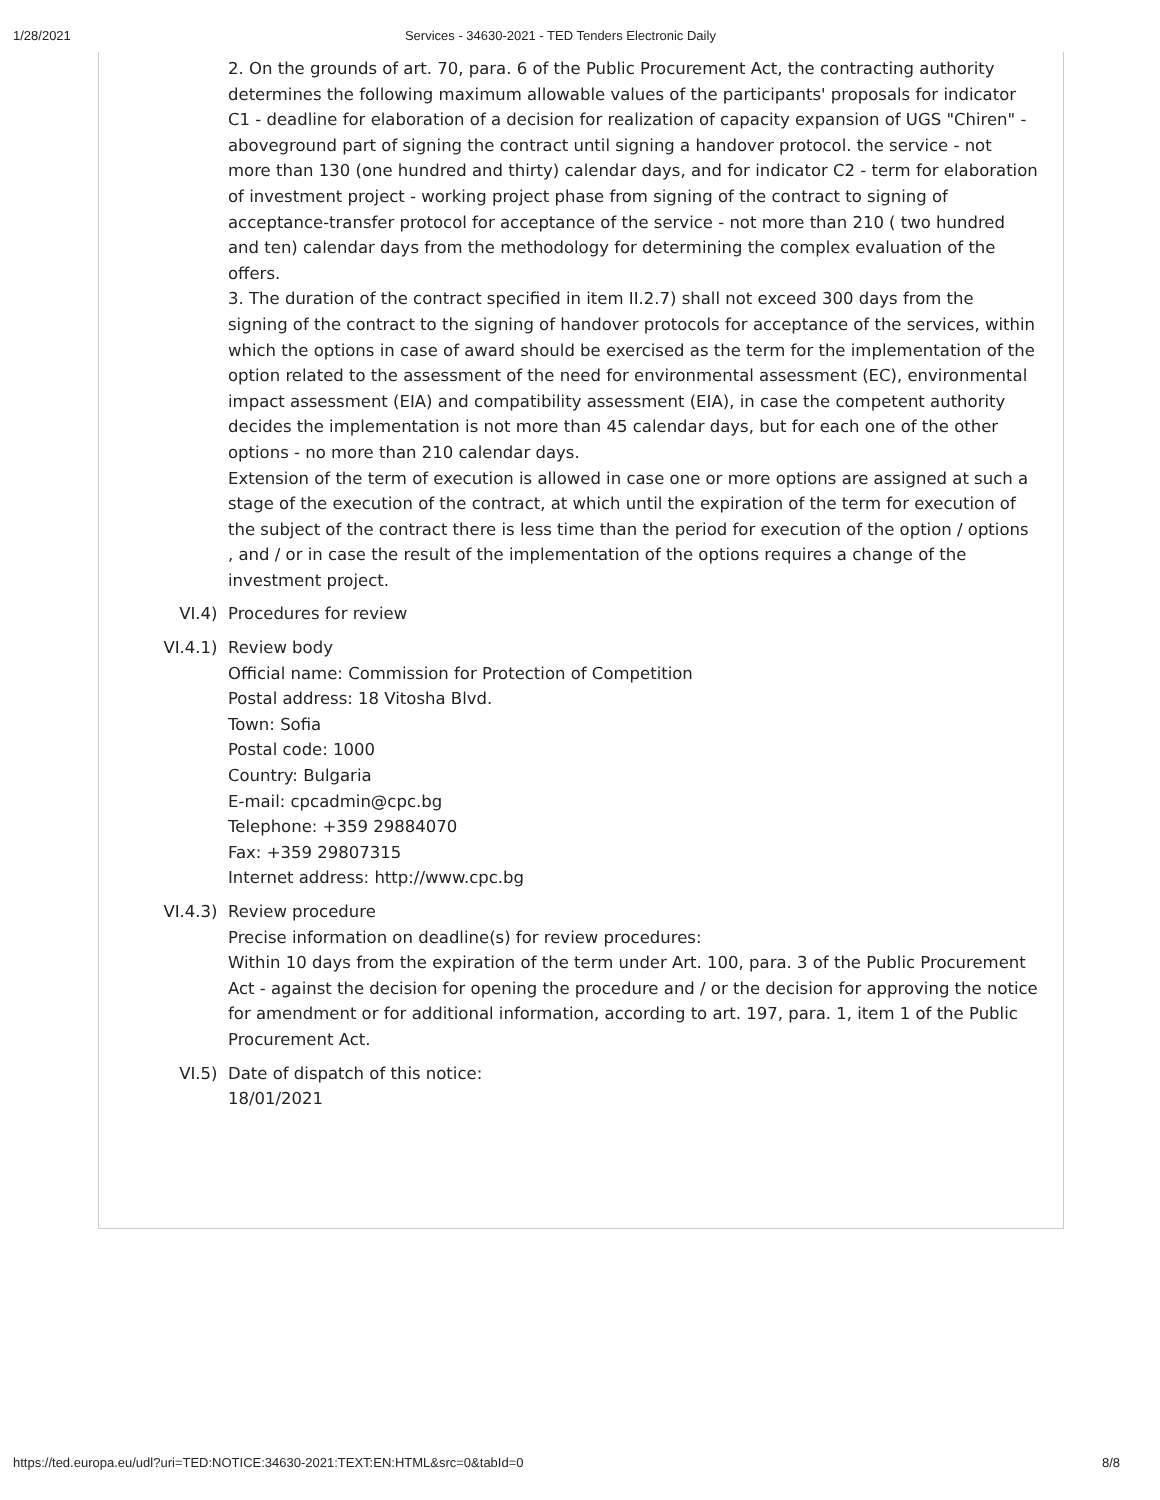1/28/2021 Services - 34630-2021 - TED Tenders Electronic Daily
2. On the grounds of art. 70, para. 6 of the Public Procurement Act, the contracting authority determines the following maximum allowable values of the participants' proposals for indicator C1 - deadline for elaboration of a decision for realization of capacity expansion of UGS "Chiren" - aboveground part of signing the contract until signing a handover protocol. the service - not more than 130 (one hundred and thirty) calendar days, and for indicator C2 - term for elaboration of investment project - working project phase from signing of the contract to signing of acceptance-transfer protocol for acceptance of the service - not more than 210 ( two hundred and ten) calendar days from the methodology for determining the complex evaluation of the offers.
3. The duration of the contract specified in item II.2.7) shall not exceed 300 days from the signing of the contract to the signing of handover protocols for acceptance of the services, within which the options in case of award should be exercised as the term for the implementation of the option related to the assessment of the need for environmental assessment (EC), environmental impact assessment (EIA) and compatibility assessment (EIA), in case the competent authority decides the implementation is not more than 45 calendar days, but for each one of the other options - no more than 210 calendar days.
Extension of the term of execution is allowed in case one or more options are assigned at such a stage of the execution of the contract, at which until the expiration of the term for execution of the subject of the contract there is less time than the period for execution of the option / options , and / or in case the result of the implementation of the options requires a change of the investment project.
VI.4) Procedures for review
VI.4.1) Review body
Official name: Commission for Protection of Competition
Postal address: 18 Vitosha Blvd.
Town: Sofia
Postal code: 1000
Country: Bulgaria
E-mail: cpcadmin@cpc.bg
Telephone: +359 29884070
Fax: +359 29807315
Internet address: http://www.cpc.bg
VI.4.3) Review procedure
Precise information on deadline(s) for review procedures:
Within 10 days from the expiration of the term under Art. 100, para. 3 of the Public Procurement Act - against the decision for opening the procedure and / or the decision for approving the notice for amendment or for additional information, according to art. 197, para. 1, item 1 of the Public Procurement Act.
VI.5) Date of dispatch of this notice:
18/01/2021
https://ted.europa.eu/udl?uri=TED:NOTICE:34630-2021:TEXT:EN:HTML&src=0&tabId=0 8/8